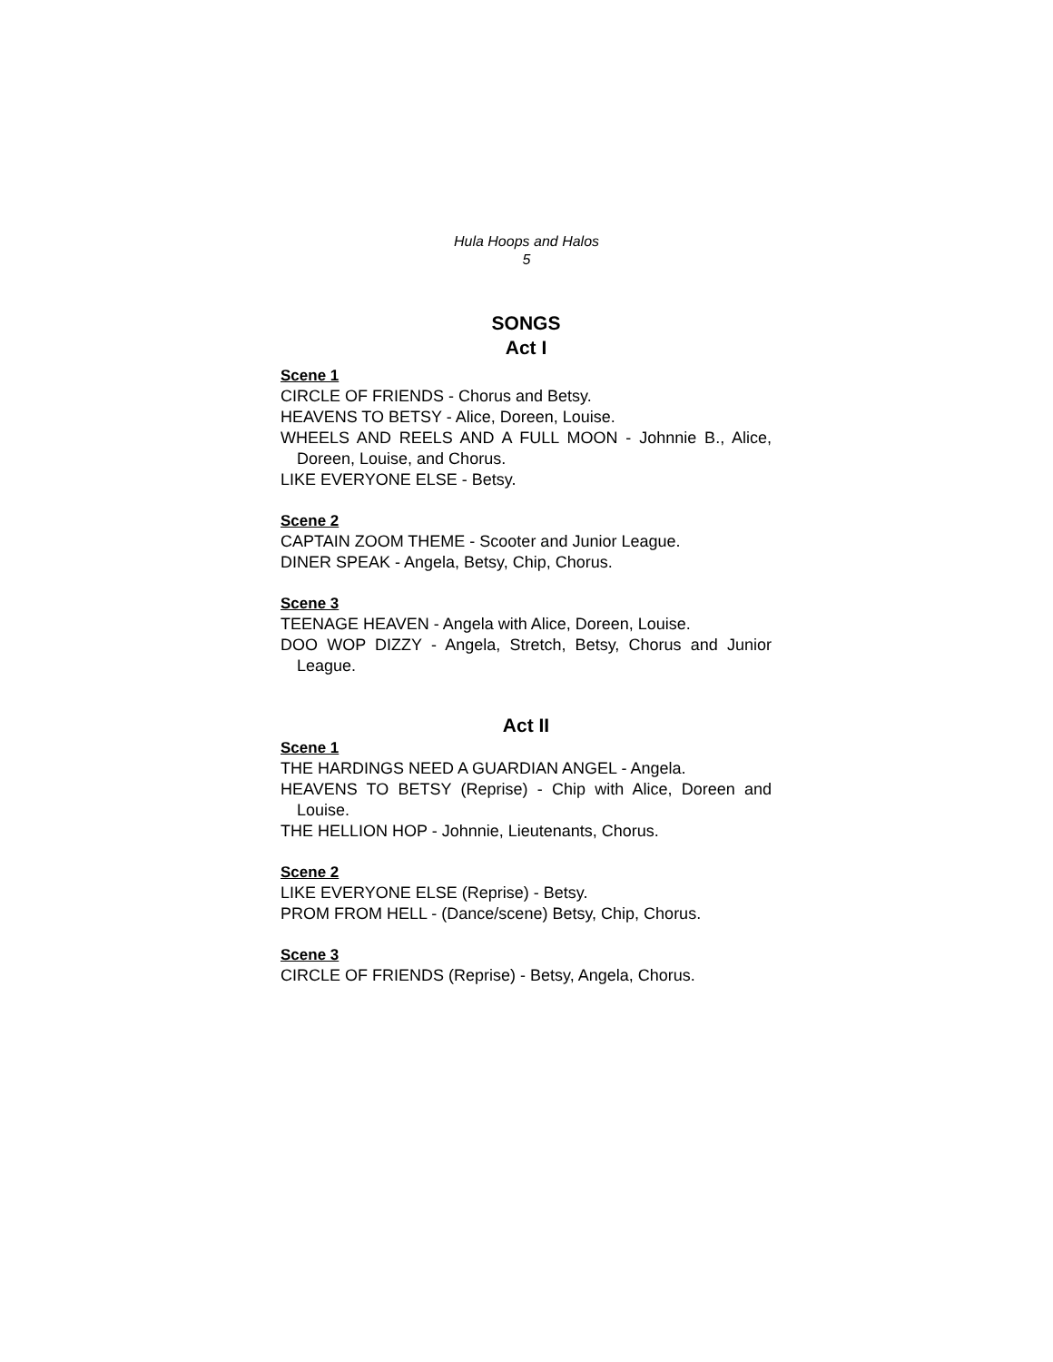Hula Hoops and Halos
5
SONGS
Act I
Scene 1
CIRCLE OF FRIENDS - Chorus and Betsy.
HEAVENS TO BETSY - Alice, Doreen, Louise.
WHEELS AND REELS AND A FULL MOON - Johnnie B., Alice, Doreen, Louise, and Chorus.
LIKE EVERYONE ELSE - Betsy.
Scene 2
CAPTAIN ZOOM THEME - Scooter and Junior League.
DINER SPEAK - Angela, Betsy, Chip, Chorus.
Scene 3
TEENAGE HEAVEN - Angela with Alice, Doreen, Louise.
DOO WOP DIZZY - Angela, Stretch, Betsy, Chorus and Junior League.
Act II
Scene 1
THE HARDINGS NEED A GUARDIAN ANGEL - Angela.
HEAVENS TO BETSY (Reprise) - Chip with Alice, Doreen and Louise.
THE HELLION HOP - Johnnie, Lieutenants, Chorus.
Scene 2
LIKE EVERYONE ELSE (Reprise) - Betsy.
PROM FROM HELL - (Dance/scene) Betsy, Chip, Chorus.
Scene 3
CIRCLE OF FRIENDS (Reprise) - Betsy, Angela, Chorus.